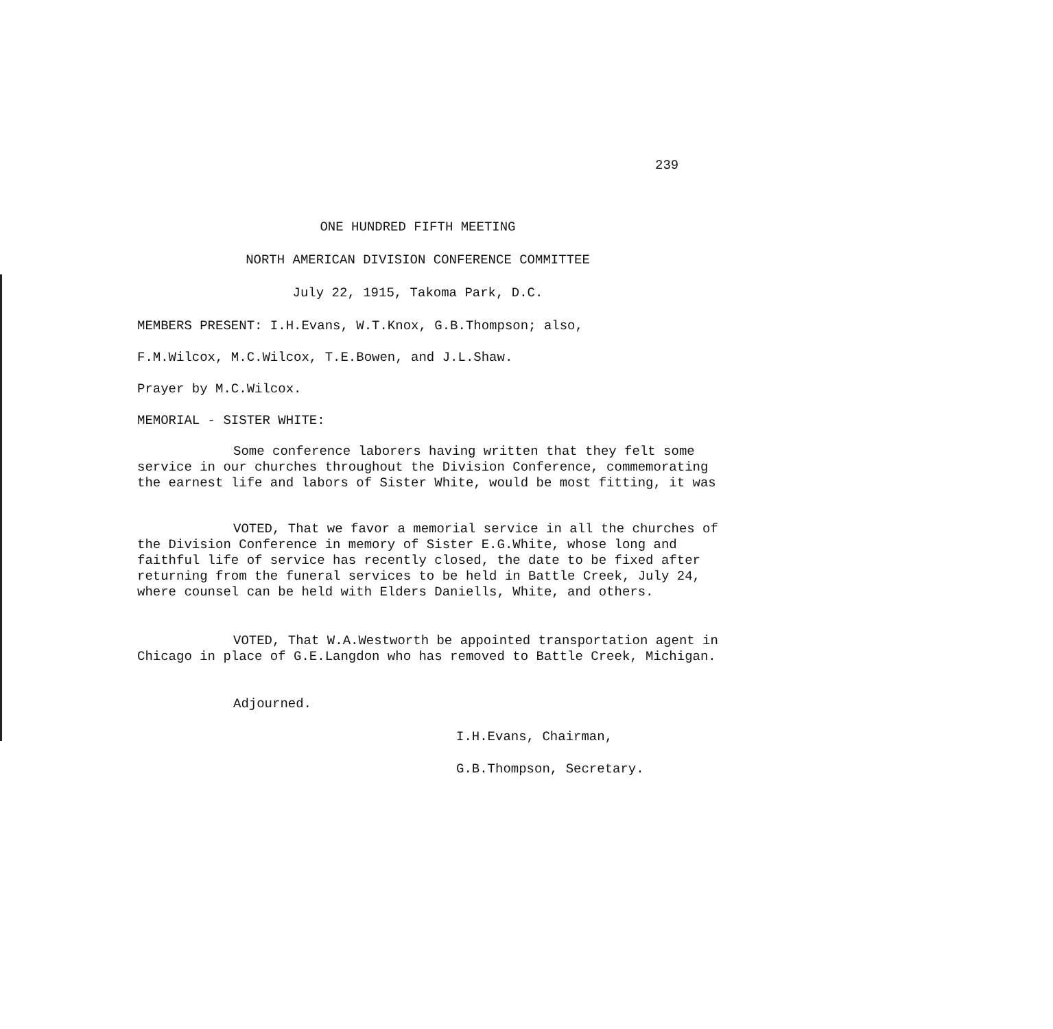239
ONE HUNDRED FIFTH MEETING
NORTH AMERICAN DIVISION CONFERENCE COMMITTEE
July 22, 1915, Takoma Park, D.C.
MEMBERS PRESENT: I.H.Evans, W.T.Knox, G.B.Thompson; also,
F.M.Wilcox, M.C.Wilcox, T.E.Bowen, and J.L.Shaw.
Prayer by M.C.Wilcox.
MEMORIAL - SISTER WHITE:
Some conference laborers having written that they felt some service in our churches throughout the Division Conference, commemorating the earnest life and labors of Sister White, would be most fitting, it was
VOTED, That we favor a memorial service in all the churches of the Division Conference in memory of Sister E.G.White, whose long and faithful life of service has recently closed, the date to be fixed after returning from the funeral services to be held in Battle Creek, July 24, where counsel can be held with Elders Daniells, White, and others.
VOTED, That W.A.Westworth be appointed transportation agent in Chicago in place of G.E.Langdon who has removed to Battle Creek, Michigan.
Adjourned.
I.H.Evans, Chairman,
G.B.Thompson, Secretary.